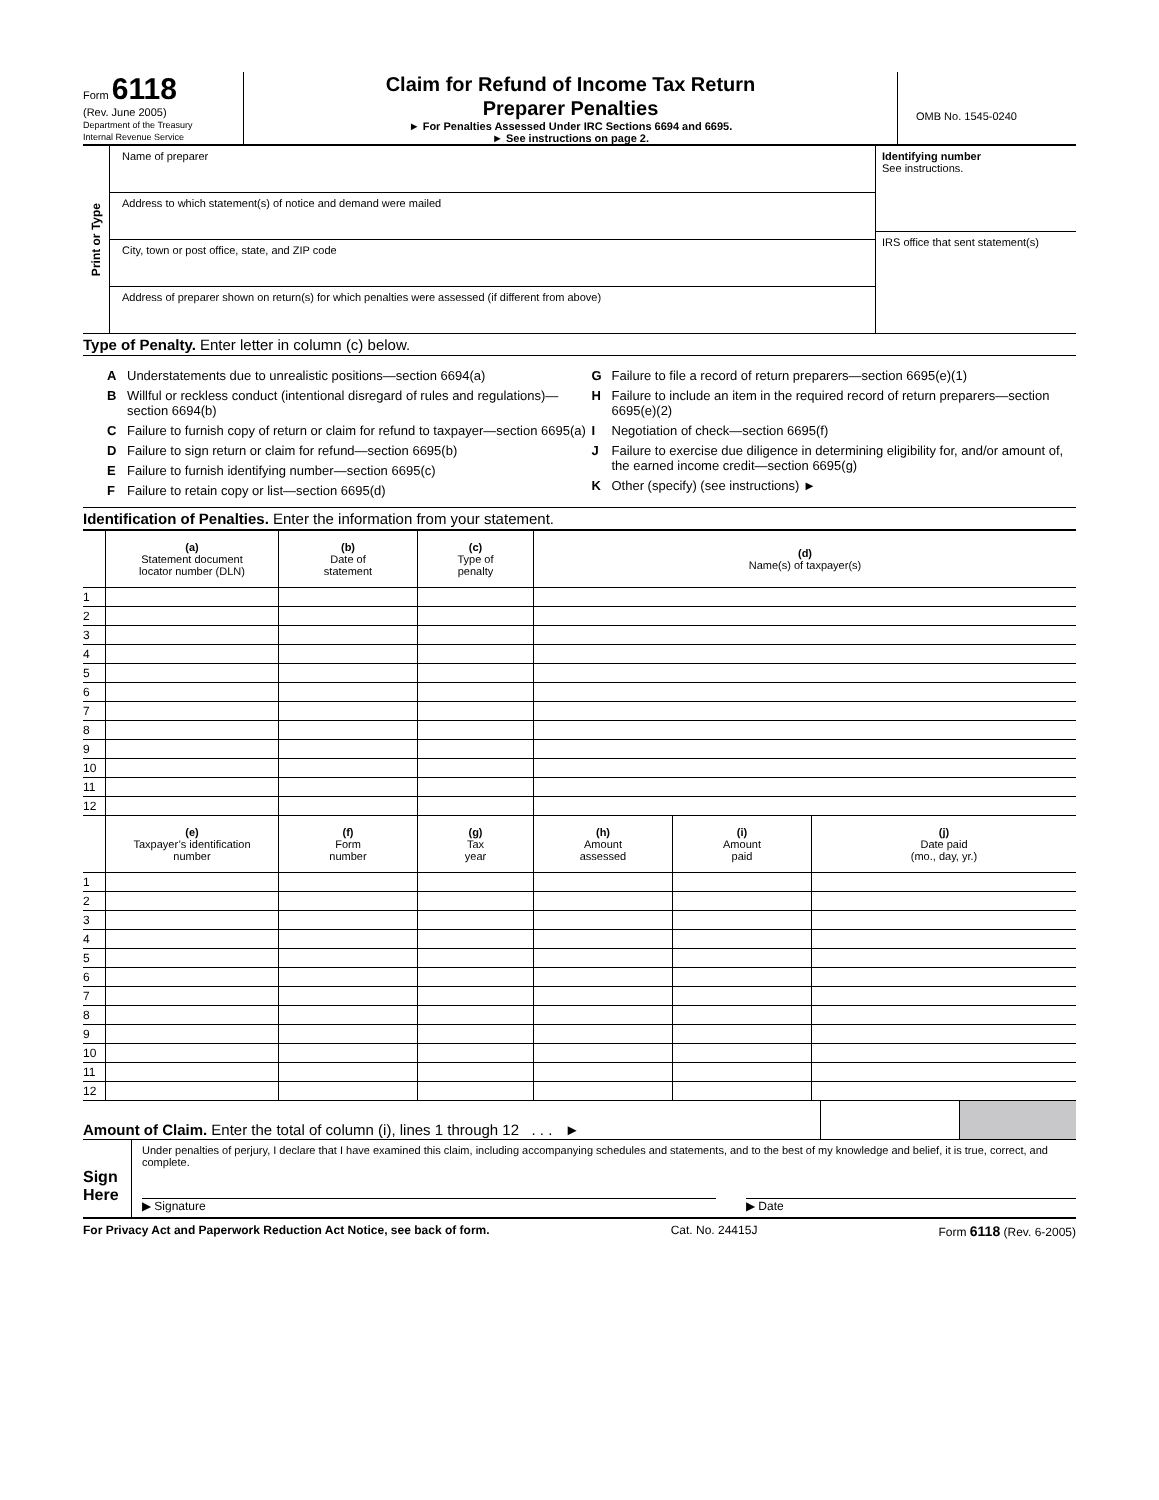Form 6118
(Rev. June 2005)
Department of the Treasury
Internal Revenue Service
Claim for Refund of Income Tax Return
Preparer Penalties
► For Penalties Assessed Under IRC Sections 6694 and 6695.
► See instructions on page 2.
OMB No. 1545-0240
Print or Type
Name of preparer
Address to which statement(s) of notice and demand were mailed
City, town or post office, state, and ZIP code
Address of preparer shown on return(s) for which penalties were assessed (if different from above)
Identifying number
See instructions.
IRS office that sent statement(s)
Type of Penalty. Enter letter in column (c) below.
A Understatements due to unrealistic positions—section 6694(a)
B Willful or reckless conduct (intentional disregard of rules and regulations)—section 6694(b)
C Failure to furnish copy of return or claim for refund to taxpayer—section 6695(a)
D Failure to sign return or claim for refund—section 6695(b)
E Failure to furnish identifying number—section 6695(c)
F Failure to retain copy or list—section 6695(d)
G Failure to file a record of return preparers—section 6695(e)(1)
H Failure to include an item in the required record of return preparers—section 6695(e)(2)
I Negotiation of check—section 6695(f)
J Failure to exercise due diligence in determining eligibility for, and/or amount of, the earned income credit—section 6695(g)
K Other (specify) (see instructions) ►
Identification of Penalties. Enter the information from your statement.
| | (a) Statement document locator number (DLN) | (b) Date of statement | (c) Type of penalty | (d) Name(s) of taxpayer(s) | | |
| --- | --- | --- | --- | --- | --- | --- |
| 1 | | | | | | |
| 2 | | | | | | |
| 3 | | | | | | |
| 4 | | | | | | |
| 5 | | | | | | |
| 6 | | | | | | |
| 7 | | | | | | |
| 8 | | | | | | |
| 9 | | | | | | |
| 10 | | | | | | |
| 11 | | | | | | |
| 12 | | | | | | |
| | (e) Taxpayer’s identification number | (f) Form number | (g) Tax year | (h) Amount assessed | (i) Amount paid | (j) Date paid (mo., day, yr.) |
| 1 | | | | | | |
| 2 | | | | | | |
| 3 | | | | | | |
| 4 | | | | | | |
| 5 | | | | | | |
| 6 | | | | | | |
| 7 | | | | | | |
| 8 | | | | | | |
| 9 | | | | | | |
| 10 | | | | | | |
| 11 | | | | | | |
| 12 | | | | | | |
Amount of Claim. Enter the total of column (i), lines 1 through 12 . . . ►
Sign
Here
Under penalties of perjury, I declare that I have examined this claim, including accompanying schedules and statements, and to the best of my knowledge and belief, it is true, correct, and complete.
▶ Signature ▶ Date
For Privacy Act and Paperwork Reduction Act Notice, see back of form. Cat. No. 24415J Form 6118 (Rev. 6-2005)